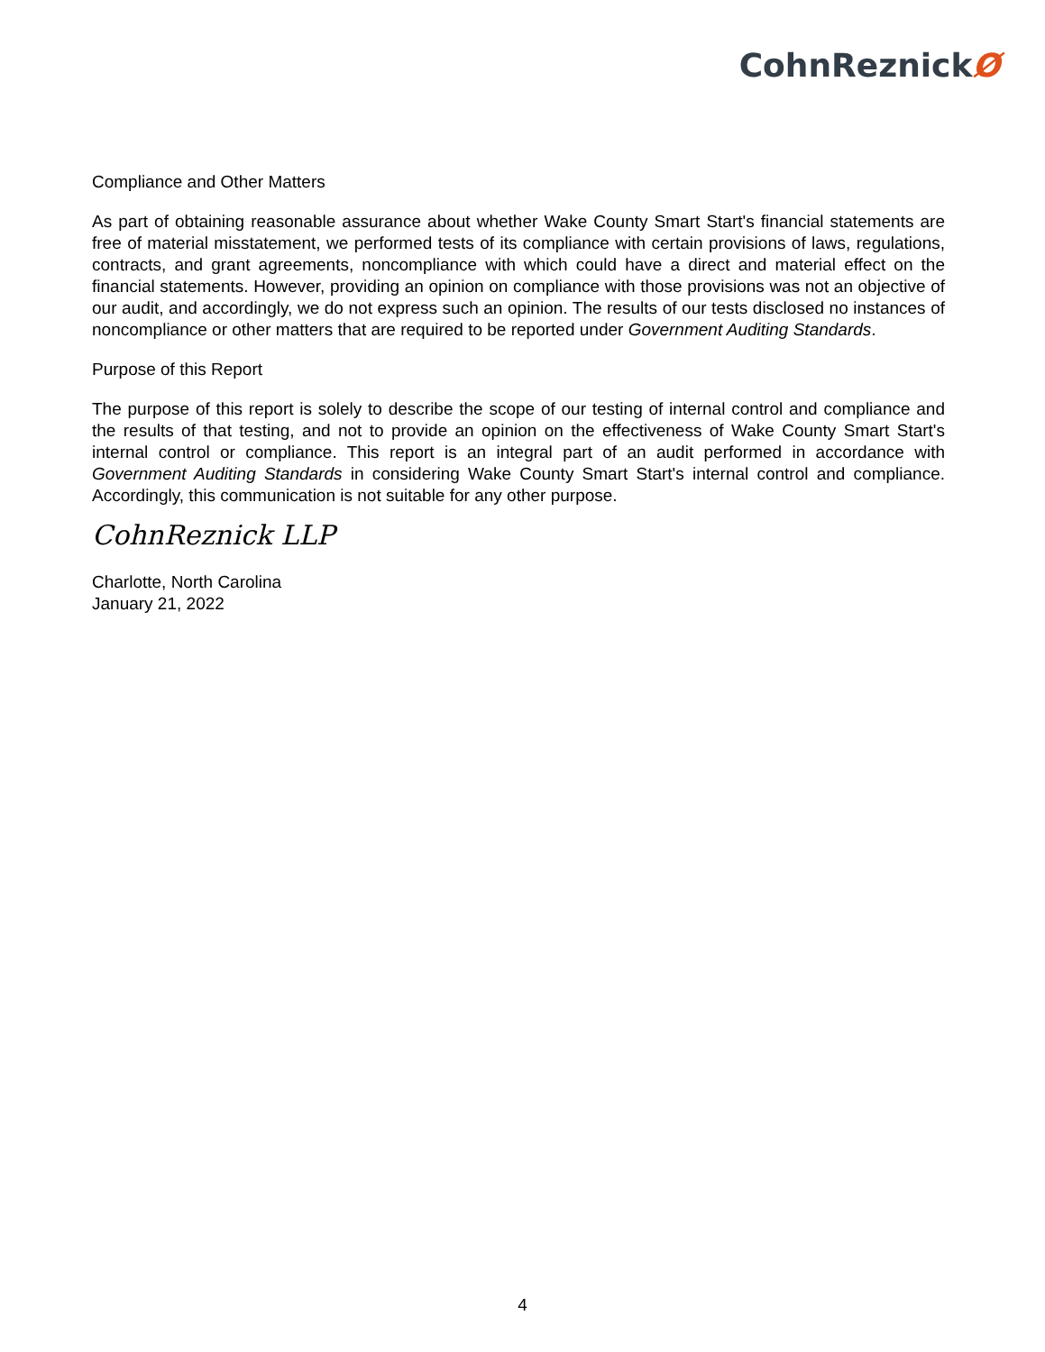CohnReznickØ
Compliance and Other Matters
As part of obtaining reasonable assurance about whether Wake County Smart Start's financial statements are free of material misstatement, we performed tests of its compliance with certain provisions of laws, regulations, contracts, and grant agreements, noncompliance with which could have a direct and material effect on the financial statements. However, providing an opinion on compliance with those provisions was not an objective of our audit, and accordingly, we do not express such an opinion. The results of our tests disclosed no instances of noncompliance or other matters that are required to be reported under Government Auditing Standards.
Purpose of this Report
The purpose of this report is solely to describe the scope of our testing of internal control and compliance and the results of that testing, and not to provide an opinion on the effectiveness of Wake County Smart Start's internal control or compliance. This report is an integral part of an audit performed in accordance with Government Auditing Standards in considering Wake County Smart Start's internal control and compliance. Accordingly, this communication is not suitable for any other purpose.
CohnReznick LLP
Charlotte, North Carolina
January 21, 2022
4